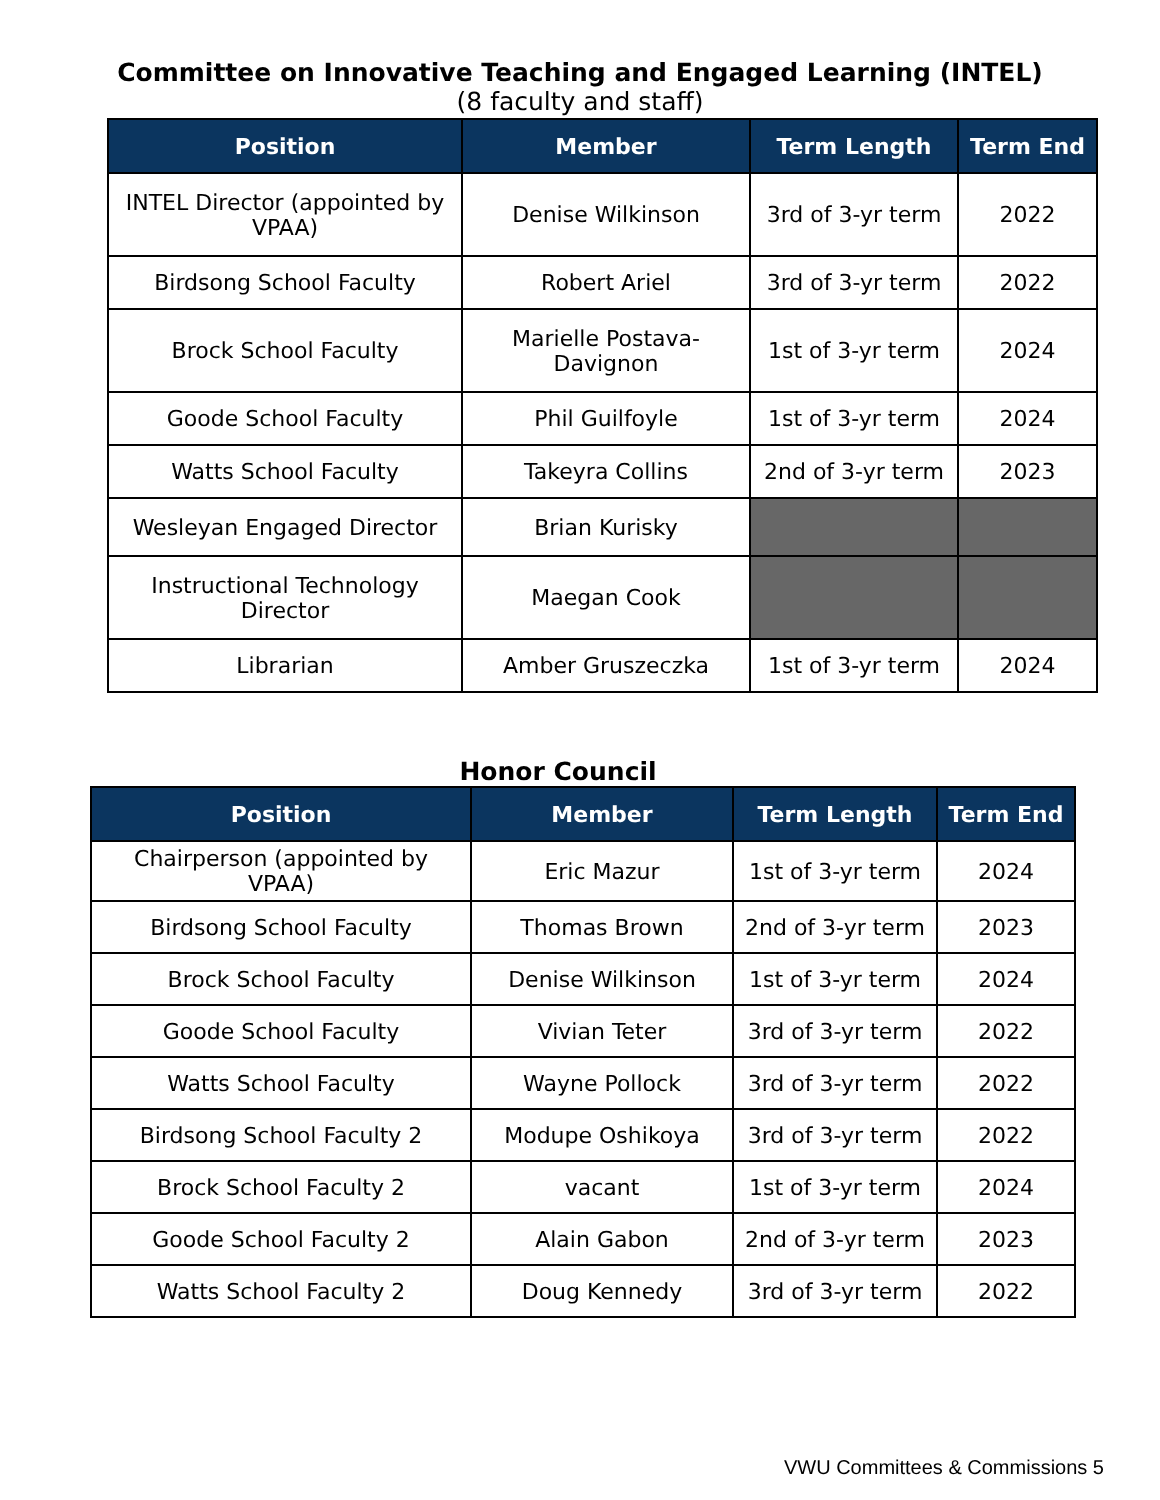Committee on Innovative Teaching and Engaged Learning (INTEL)
(8 faculty and staff)
| Position | Member | Term Length | Term End |
| --- | --- | --- | --- |
| INTEL Director (appointed by VPAA) | Denise Wilkinson | 3rd of 3-yr term | 2022 |
| Birdsong School Faculty | Robert Ariel | 3rd of 3-yr term | 2022 |
| Brock School Faculty | Marielle Postava-Davignon | 1st of 3-yr term | 2024 |
| Goode School Faculty | Phil Guilfoyle | 1st of 3-yr term | 2024 |
| Watts School Faculty | Takeyra Collins | 2nd of 3-yr term | 2023 |
| Wesleyan Engaged Director | Brian Kurisky | | |
| Instructional Technology Director | Maegan Cook | | |
| Librarian | Amber Gruszeczka | 1st of 3-yr term | 2024 |
Honor Council
| Position | Member | Term Length | Term End |
| --- | --- | --- | --- |
| Chairperson (appointed by VPAA) | Eric Mazur | 1st of 3-yr term | 2024 |
| Birdsong School Faculty | Thomas Brown | 2nd of 3-yr term | 2023 |
| Brock School Faculty | Denise Wilkinson | 1st of 3-yr term | 2024 |
| Goode School Faculty | Vivian Teter | 3rd of 3-yr term | 2022 |
| Watts School Faculty | Wayne Pollock | 3rd of 3-yr term | 2022 |
| Birdsong School Faculty 2 | Modupe Oshikoya | 3rd of 3-yr term | 2022 |
| Brock School Faculty 2 | vacant | 1st of 3-yr term | 2024 |
| Goode School Faculty 2 | Alain Gabon | 2nd of 3-yr term | 2023 |
| Watts School Faculty 2 | Doug Kennedy | 3rd of 3-yr term | 2022 |
VWU Committees & Commissions 5